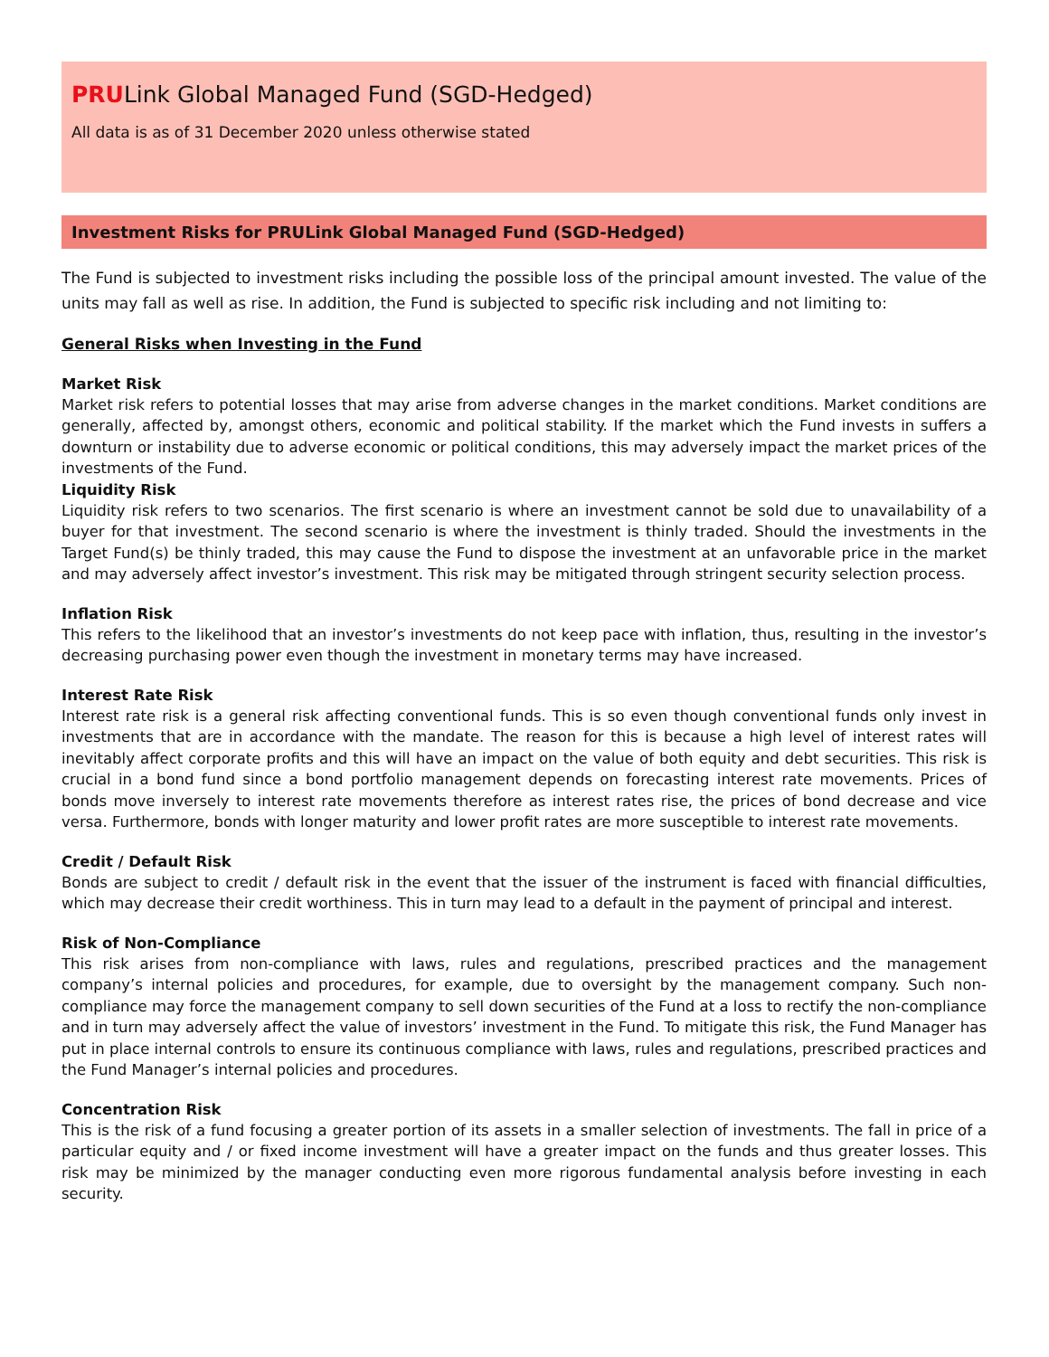PRULink Global Managed Fund (SGD-Hedged)
All data is as of 31 December 2020 unless otherwise stated
Investment Risks for PRULink Global Managed Fund (SGD-Hedged)
The Fund is subjected to investment risks including the possible loss of the principal amount invested. The value of the units may fall as well as rise. In addition, the Fund is subjected to specific risk including and not limiting to:
General Risks when Investing in the Fund
Market Risk
Market risk refers to potential losses that may arise from adverse changes in the market conditions. Market conditions are generally, affected by, amongst others, economic and political stability. If the market which the Fund invests in suffers a downturn or instability due to adverse economic or political conditions, this may adversely impact the market prices of the investments of the Fund.
Liquidity Risk
Liquidity risk refers to two scenarios. The first scenario is where an investment cannot be sold due to unavailability of a buyer for that investment. The second scenario is where the investment is thinly traded. Should the investments in the Target Fund(s) be thinly traded, this may cause the Fund to dispose the investment at an unfavorable price in the market and may adversely affect investor’s investment. This risk may be mitigated through stringent security selection process.
Inflation Risk
This refers to the likelihood that an investor’s investments do not keep pace with inflation, thus, resulting in the investor’s decreasing purchasing power even though the investment in monetary terms may have increased.
Interest Rate Risk
Interest rate risk is a general risk affecting conventional funds. This is so even though conventional funds only invest in investments that are in accordance with the mandate. The reason for this is because a high level of interest rates will inevitably affect corporate profits and this will have an impact on the value of both equity and debt securities. This risk is crucial in a bond fund since a bond portfolio management depends on forecasting interest rate movements. Prices of bonds move inversely to interest rate movements therefore as interest rates rise, the prices of bond decrease and vice versa. Furthermore, bonds with longer maturity and lower profit rates are more susceptible to interest rate movements.
Credit / Default Risk
Bonds are subject to credit / default risk in the event that the issuer of the instrument is faced with financial difficulties, which may decrease their credit worthiness. This in turn may lead to a default in the payment of principal and interest.
Risk of Non-Compliance
This risk arises from non-compliance with laws, rules and regulations, prescribed practices and the management company’s internal policies and procedures, for example, due to oversight by the management company. Such non-compliance may force the management company to sell down securities of the Fund at a loss to rectify the non-compliance and in turn may adversely affect the value of investors’ investment in the Fund. To mitigate this risk, the Fund Manager has put in place internal controls to ensure its continuous compliance with laws, rules and regulations, prescribed practices and the Fund Manager’s internal policies and procedures.
Concentration Risk
This is the risk of a fund focusing a greater portion of its assets in a smaller selection of investments. The fall in price of a particular equity and / or fixed income investment will have a greater impact on the funds and thus greater losses. This risk may be minimized by the manager conducting even more rigorous fundamental analysis before investing in each security.